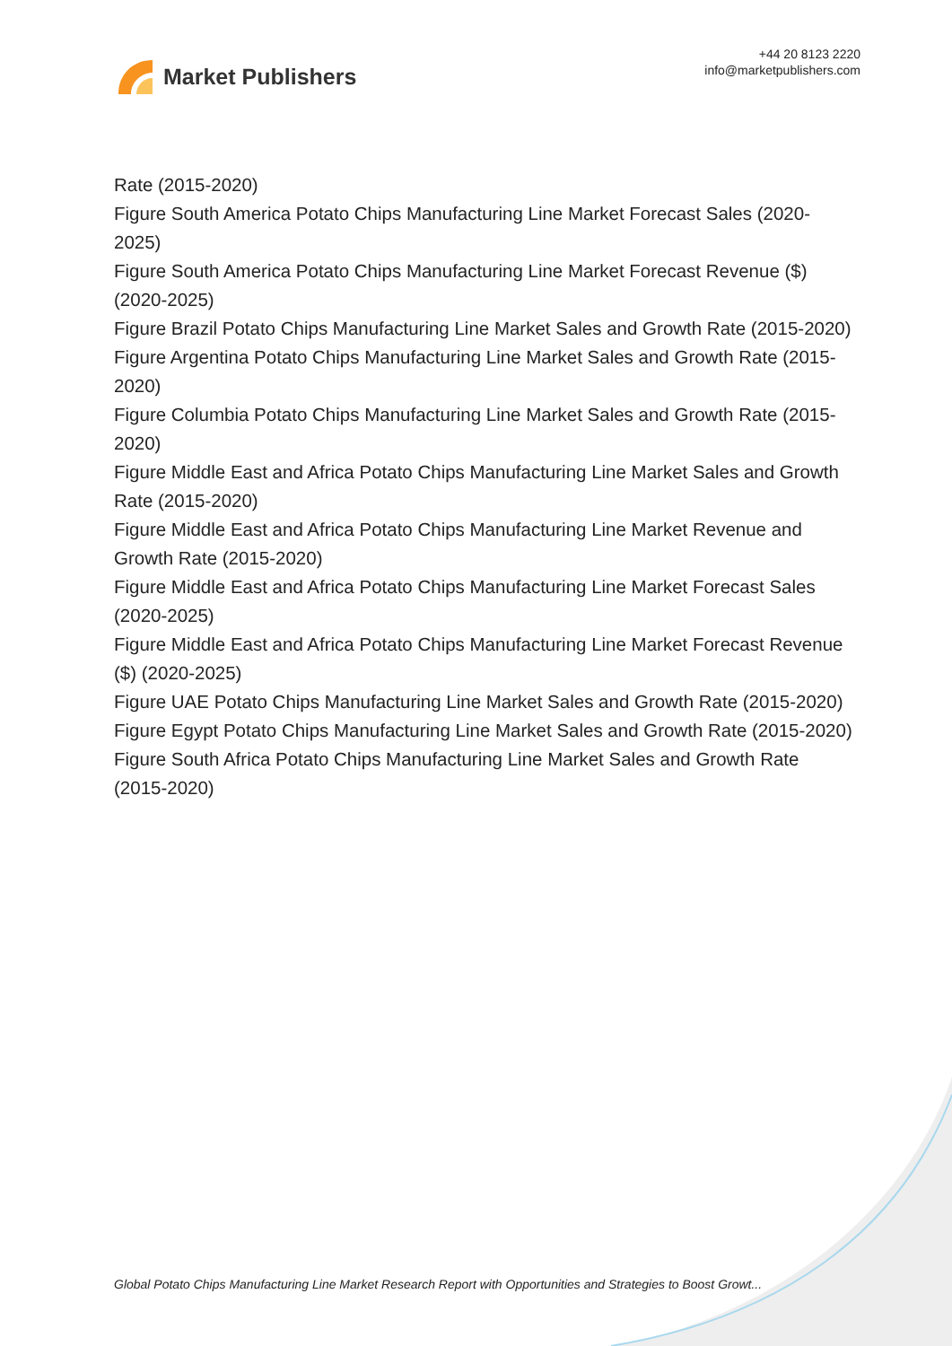Market Publishers
+44 20 8123 2220
info@marketpublishers.com
Rate (2015-2020)
Figure South America Potato Chips Manufacturing Line Market Forecast Sales (2020-2025)
Figure South America Potato Chips Manufacturing Line Market Forecast Revenue ($) (2020-2025)
Figure Brazil Potato Chips Manufacturing Line Market Sales and Growth Rate (2015-2020)
Figure Argentina Potato Chips Manufacturing Line Market Sales and Growth Rate (2015-2020)
Figure Columbia Potato Chips Manufacturing Line Market Sales and Growth Rate (2015-2020)
Figure Middle East and Africa Potato Chips Manufacturing Line Market Sales and Growth Rate (2015-2020)
Figure Middle East and Africa Potato Chips Manufacturing Line Market Revenue and Growth Rate (2015-2020)
Figure Middle East and Africa Potato Chips Manufacturing Line Market Forecast Sales (2020-2025)
Figure Middle East and Africa Potato Chips Manufacturing Line Market Forecast Revenue ($) (2020-2025)
Figure UAE Potato Chips Manufacturing Line Market Sales and Growth Rate (2015-2020)
Figure Egypt Potato Chips Manufacturing Line Market Sales and Growth Rate (2015-2020)
Figure South Africa Potato Chips Manufacturing Line Market Sales and Growth Rate (2015-2020)
Global Potato Chips Manufacturing Line Market Research Report with Opportunities and Strategies to Boost Growt...